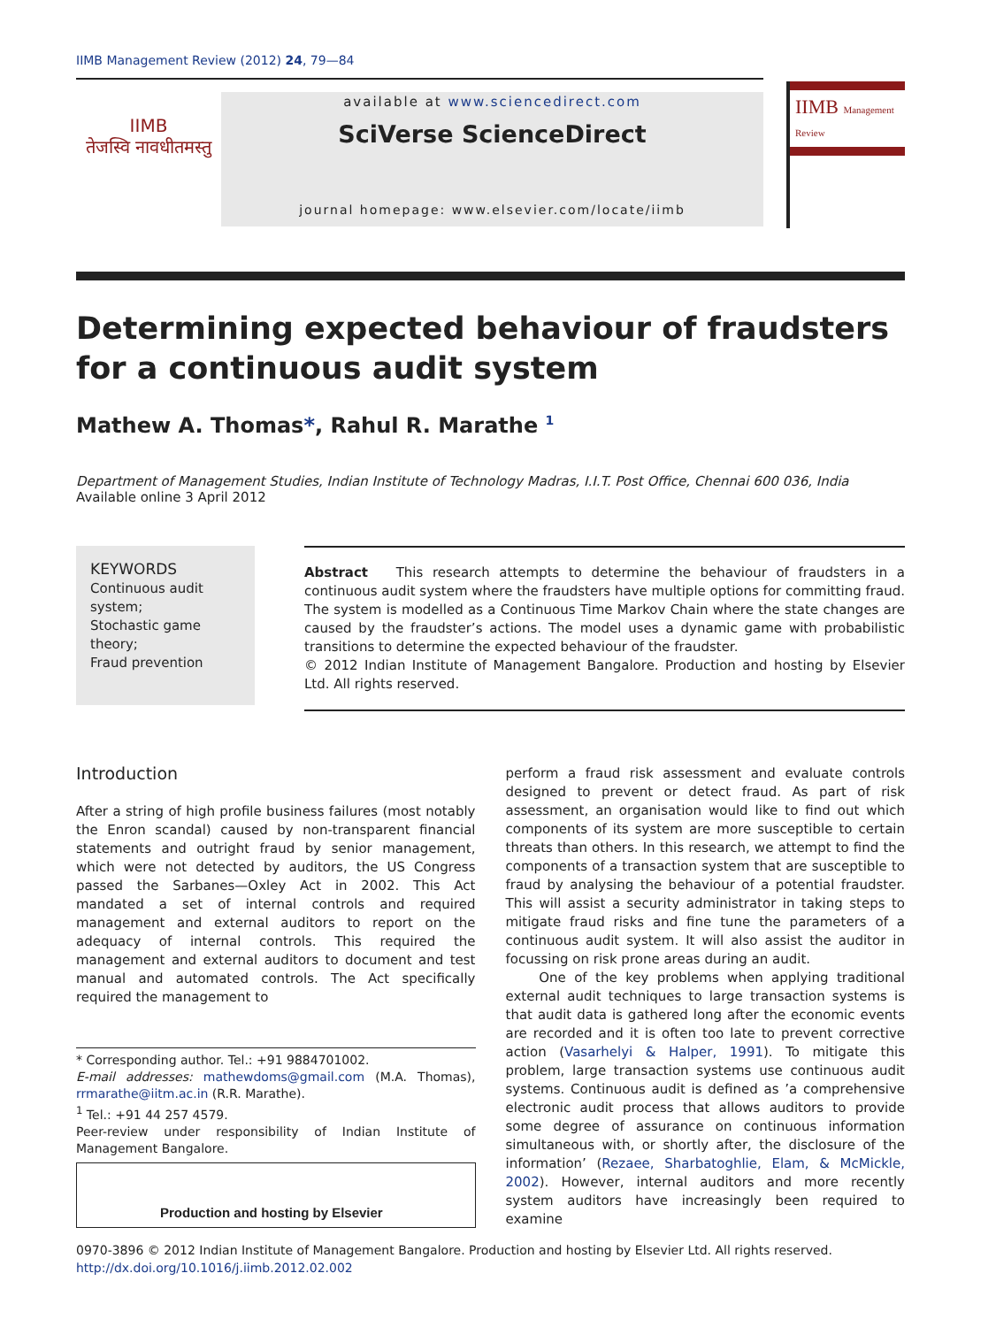IIMB Management Review (2012) 24, 79—84
IIMB
तेजस्वि नावधीतमस्तु
available at www.sciencedirect.com
SciVerse ScienceDirect
journal homepage: www.elsevier.com/locate/iimb
IIMB Management Review
Determining expected behaviour of fraudsters
for a continuous audit system
Mathew A. Thomas*, Rahul R. Marathe <sup>1</sup>
Department of Management Studies, Indian Institute of Technology Madras, I.I.T. Post Office, Chennai 600 036, India
Available online 3 April 2012
KEYWORDS
Continuous audit system;
Stochastic game theory;
Fraud prevention
Abstract This research attempts to determine the behaviour of fraudsters in a continuous audit system where the fraudsters have multiple options for committing fraud. The system is modelled as a Continuous Time Markov Chain where the state changes are caused by the fraudster’s actions. The model uses a dynamic game with probabilistic transitions to determine the expected behaviour of the fraudster.
© 2012 Indian Institute of Management Bangalore. Production and hosting by Elsevier Ltd. All rights reserved.
Introduction
After a string of high profile business failures (most notably the Enron scandal) caused by non-transparent financial statements and outright fraud by senior management, which were not detected by auditors, the US Congress passed the Sarbanes—Oxley Act in 2002. This Act mandated a set of internal controls and required management and external auditors to report on the adequacy of internal controls. This required the management and external auditors to document and test manual and automated controls. The Act specifically required the management to
* Corresponding author. Tel.: +91 9884701002.
E-mail addresses: mathewdoms@gmail.com (M.A. Thomas), rrmarathe@iitm.ac.in (R.R. Marathe).
<sup>1</sup> Tel.: +91 44 257 4579.
Peer-review under responsibility of Indian Institute of Management Bangalore.
Production and hosting by Elsevier
perform a fraud risk assessment and evaluate controls designed to prevent or detect fraud. As part of risk assessment, an organisation would like to find out which components of its system are more susceptible to certain threats than others. In this research, we attempt to find the components of a transaction system that are susceptible to fraud by analysing the behaviour of a potential fraudster. This will assist a security administrator in taking steps to mitigate fraud risks and fine tune the parameters of a continuous audit system. It will also assist the auditor in focussing on risk prone areas during an audit.
One of the key problems when applying traditional external audit techniques to large transaction systems is that audit data is gathered long after the economic events are recorded and it is often too late to prevent corrective action (Vasarhelyi & Halper, 1991). To mitigate this problem, large transaction systems use continuous audit systems. Continuous audit is defined as ’a comprehensive electronic audit process that allows auditors to provide some degree of assurance on continuous information simultaneous with, or shortly after, the disclosure of the information’ (Rezaee, Sharbatoghlie, Elam, & McMickle, 2002). However, internal auditors and more recently system auditors have increasingly been required to examine
0970-3896 © 2012 Indian Institute of Management Bangalore. Production and hosting by Elsevier Ltd. All rights reserved.
http://dx.doi.org/10.1016/j.iimb.2012.02.002